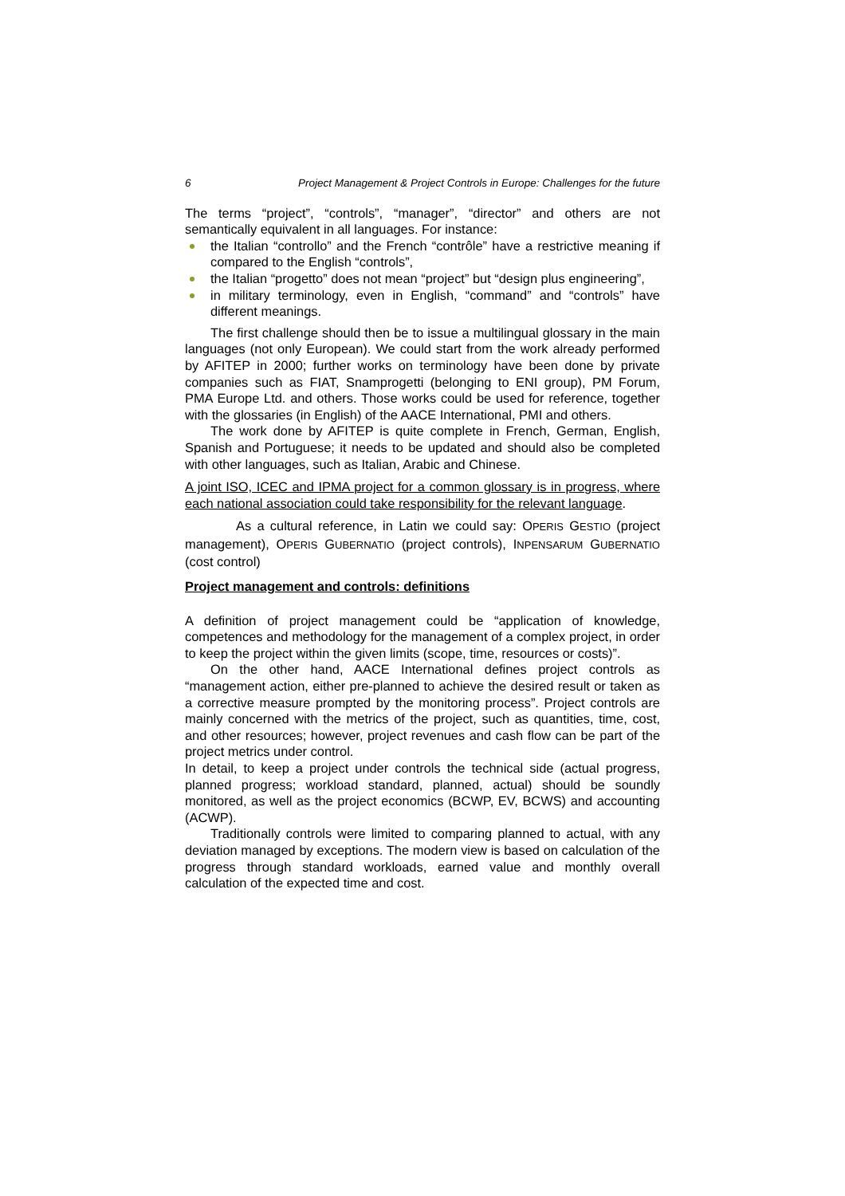6 Project Management & Project Controls in Europe: Challenges for the future
The terms “project”, “controls”, “manager”, “director” and others are not semantically equivalent in all languages. For instance:
the Italian “controllo” and the French “contrôle” have a restrictive meaning if compared to the English “controls”,
the Italian “progetto” does not mean “project” but “design plus engineering”,
in military terminology, even in English, “command” and “controls” have different meanings.
The first challenge should then be to issue a multilingual glossary in the main languages (not only European). We could start from the work already performed by AFITEP in 2000; further works on terminology have been done by private companies such as FIAT, Snamprogetti (belonging to ENI group), PM Forum, PMA Europe Ltd. and others. Those works could be used for reference, together with the glossaries (in English) of the AACE International, PMI and others.
The work done by AFITEP is quite complete in French, German, English, Spanish and Portuguese; it needs to be updated and should also be completed with other languages, such as Italian, Arabic and Chinese.
A joint ISO, ICEC and IPMA project for a common glossary is in progress, where each national association could take responsibility for the relevant language.
As a cultural reference, in Latin we could say: OPERIS GESTIO (project management), OPERIS GUBERNATIO (project controls), INPENSARUM GUBERNATIO (cost control)
Project management and controls: definitions
A definition of project management could be “application of knowledge, competences and methodology for the management of a complex project, in order to keep the project within the given limits (scope, time, resources or costs)”.
On the other hand, AACE International defines project controls as “management action, either pre-planned to achieve the desired result or taken as a corrective measure prompted by the monitoring process”. Project controls are mainly concerned with the metrics of the project, such as quantities, time, cost, and other resources; however, project revenues and cash flow can be part of the project metrics under control.
In detail, to keep a project under controls the technical side (actual progress, planned progress; workload standard, planned, actual) should be soundly monitored, as well as the project economics (BCWP, EV, BCWS) and accounting (ACWP).
Traditionally controls were limited to comparing planned to actual, with any deviation managed by exceptions. The modern view is based on calculation of the progress through standard workloads, earned value and monthly overall calculation of the expected time and cost.